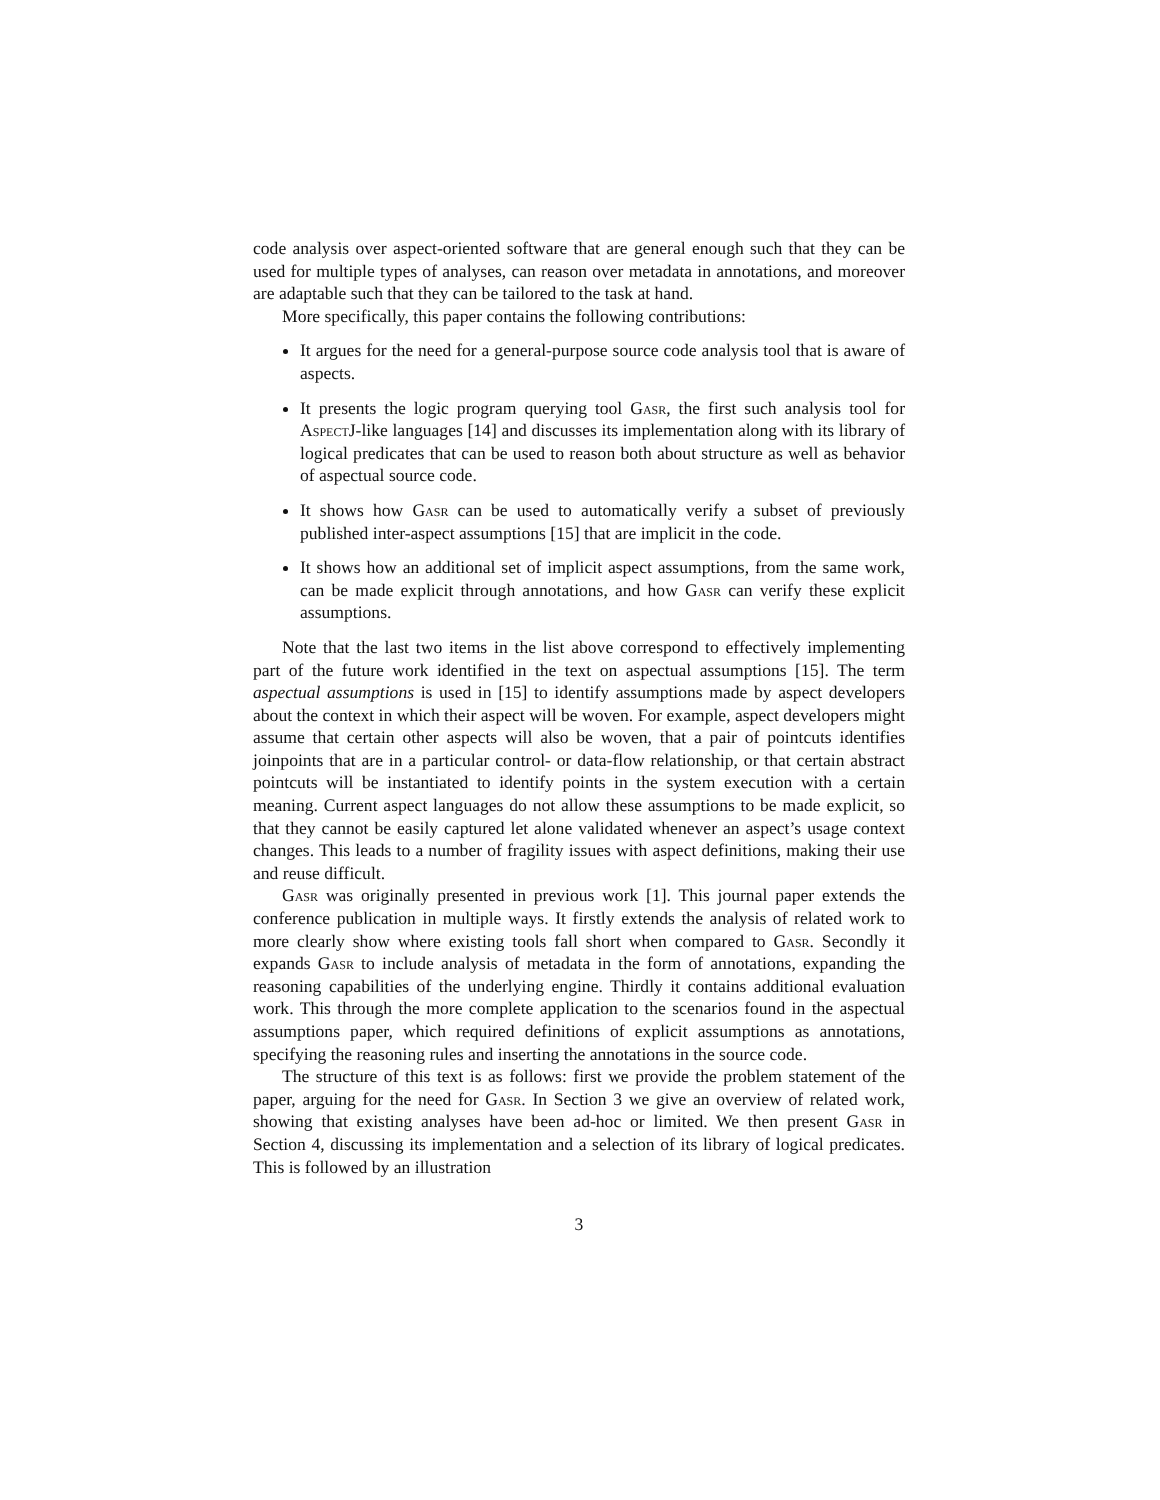code analysis over aspect-oriented software that are general enough such that they can be used for multiple types of analyses, can reason over metadata in annotations, and moreover are adaptable such that they can be tailored to the task at hand.
More specifically, this paper contains the following contributions:
It argues for the need for a general-purpose source code analysis tool that is aware of aspects.
It presents the logic program querying tool Gasr, the first such analysis tool for AspectJ-like languages [14] and discusses its implementation along with its library of logical predicates that can be used to reason both about structure as well as behavior of aspectual source code.
It shows how Gasr can be used to automatically verify a subset of previously published inter-aspect assumptions [15] that are implicit in the code.
It shows how an additional set of implicit aspect assumptions, from the same work, can be made explicit through annotations, and how Gasr can verify these explicit assumptions.
Note that the last two items in the list above correspond to effectively implementing part of the future work identified in the text on aspectual assumptions [15]. The term aspectual assumptions is used in [15] to identify assumptions made by aspect developers about the context in which their aspect will be woven. For example, aspect developers might assume that certain other aspects will also be woven, that a pair of pointcuts identifies joinpoints that are in a particular control- or data-flow relationship, or that certain abstract pointcuts will be instantiated to identify points in the system execution with a certain meaning. Current aspect languages do not allow these assumptions to be made explicit, so that they cannot be easily captured let alone validated whenever an aspect’s usage context changes. This leads to a number of fragility issues with aspect definitions, making their use and reuse difficult.
Gasr was originally presented in previous work [1]. This journal paper extends the conference publication in multiple ways. It firstly extends the analysis of related work to more clearly show where existing tools fall short when compared to Gasr. Secondly it expands Gasr to include analysis of metadata in the form of annotations, expanding the reasoning capabilities of the underlying engine. Thirdly it contains additional evaluation work. This through the more complete application to the scenarios found in the aspectual assumptions paper, which required definitions of explicit assumptions as annotations, specifying the reasoning rules and inserting the annotations in the source code.
The structure of this text is as follows: first we provide the problem statement of the paper, arguing for the need for Gasr. In Section 3 we give an overview of related work, showing that existing analyses have been ad-hoc or limited. We then present Gasr in Section 4, discussing its implementation and a selection of its library of logical predicates. This is followed by an illustration
3